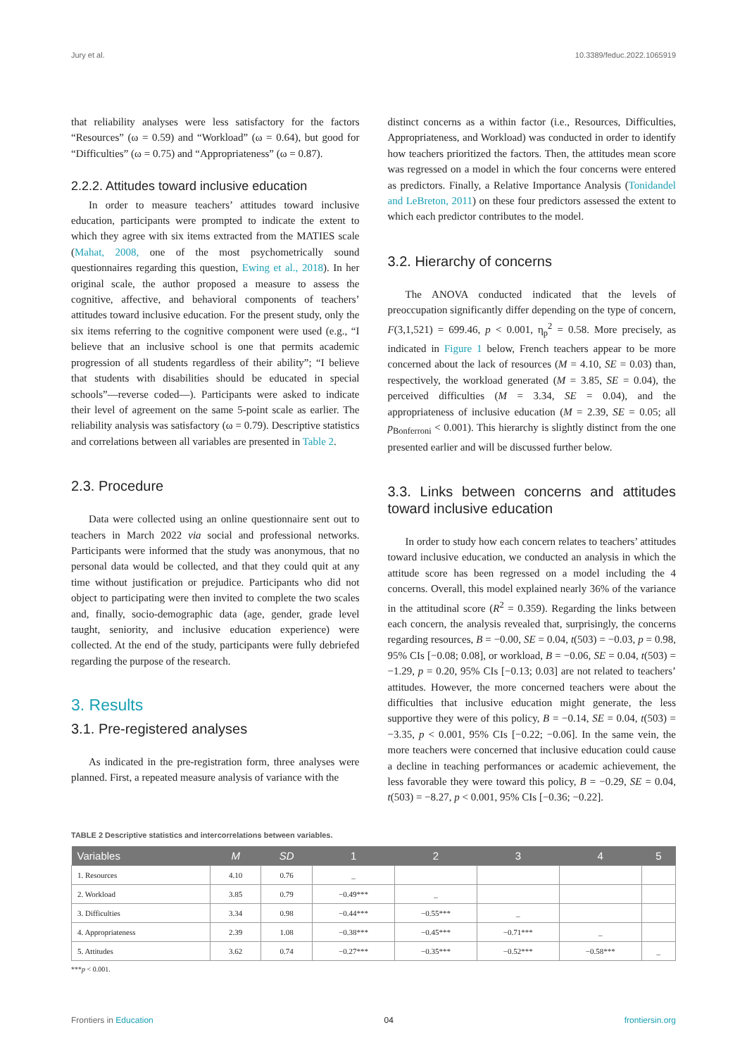Jury et al. 10.3389/feduc.2022.1065919
that reliability analyses were less satisfactory for the factors “Resources” (ω = 0.59) and “Workload” (ω = 0.64), but good for “Difficulties” (ω = 0.75) and “Appropriateness” (ω = 0.87).
2.2.2. Attitudes toward inclusive education
In order to measure teachers’ attitudes toward inclusive education, participants were prompted to indicate the extent to which they agree with six items extracted from the MATIES scale (Mahat, 2008, one of the most psychometrically sound questionnaires regarding this question, Ewing et al., 2018). In her original scale, the author proposed a measure to assess the cognitive, affective, and behavioral components of teachers’ attitudes toward inclusive education. For the present study, only the six items referring to the cognitive component were used (e.g., “I believe that an inclusive school is one that permits academic progression of all students regardless of their ability”; “I believe that students with disabilities should be educated in special schools”—reverse coded—). Participants were asked to indicate their level of agreement on the same 5-point scale as earlier. The reliability analysis was satisfactory (ω = 0.79). Descriptive statistics and correlations between all variables are presented in Table 2.
2.3. Procedure
Data were collected using an online questionnaire sent out to teachers in March 2022 via social and professional networks. Participants were informed that the study was anonymous, that no personal data would be collected, and that they could quit at any time without justification or prejudice. Participants who did not object to participating were then invited to complete the two scales and, finally, socio-demographic data (age, gender, grade level taught, seniority, and inclusive education experience) were collected. At the end of the study, participants were fully debriefed regarding the purpose of the research.
3. Results
3.1. Pre-registered analyses
As indicated in the pre-registration form, three analyses were planned. First, a repeated measure analysis of variance with the
distinct concerns as a within factor (i.e., Resources, Difficulties, Appropriateness, and Workload) was conducted in order to identify how teachers prioritized the factors. Then, the attitudes mean score was regressed on a model in which the four concerns were entered as predictors. Finally, a Relative Importance Analysis (Tonidandel and LeBreton, 2011) on these four predictors assessed the extent to which each predictor contributes to the model.
3.2. Hierarchy of concerns
The ANOVA conducted indicated that the levels of preoccupation significantly differ depending on the type of concern, F(3,1,521) = 699.46, p < 0.001, η<sub>p</sub><sup>2</sup> = 0.58. More precisely, as indicated in Figure 1 below, French teachers appear to be more concerned about the lack of resources (M = 4.10, SE = 0.03) than, respectively, the workload generated (M = 3.85, SE = 0.04), the perceived difficulties (M = 3.34, SE = 0.04), and the appropriateness of inclusive education (M = 2.39, SE = 0.05; all p<sub>Bonferroni</sub> < 0.001). This hierarchy is slightly distinct from the one presented earlier and will be discussed further below.
3.3. Links between concerns and attitudes toward inclusive education
In order to study how each concern relates to teachers’ attitudes toward inclusive education, we conducted an analysis in which the attitude score has been regressed on a model including the 4 concerns. Overall, this model explained nearly 36% of the variance in the attitudinal score (R<sup>2</sup> = 0.359). Regarding the links between each concern, the analysis revealed that, surprisingly, the concerns regarding resources, B = −0.00, SE = 0.04, t(503) = −0.03, p = 0.98, 95% CIs [−0.08; 0.08], or workload, B = −0.06, SE = 0.04, t(503) = −1.29, p = 0.20, 95% CIs [−0.13; 0.03] are not related to teachers’ attitudes. However, the more concerned teachers were about the difficulties that inclusive education might generate, the less supportive they were of this policy, B = −0.14, SE = 0.04, t(503) = −3.35, p < 0.001, 95% CIs [−0.22; −0.06]. In the same vein, the more teachers were concerned that inclusive education could cause a decline in teaching performances or academic achievement, the less favorable they were toward this policy, B = −0.29, SE = 0.04, t(503) = −8.27, p < 0.001, 95% CIs [−0.36; −0.22].
TABLE 2 Descriptive statistics and intercorrelations between variables.
| Variables | M | SD | 1 | 2 | 3 | 4 | 5 |
| --- | --- | --- | --- | --- | --- | --- | --- |
| 1. Resources | 4.10 | 0.76 | _ | | | | |
| 2. Workload | 3.85 | 0.79 | −0.49*** | _ | | | |
| 3. Difficulties | 3.34 | 0.98 | −0.44*** | −0.55*** | _ | | |
| 4. Appropriateness | 2.39 | 1.08 | −0.38*** | −0.45*** | −0.71*** | _ | |
| 5. Attitudes | 3.62 | 0.74 | −0.27*** | −0.35*** | −0.52*** | −0.58*** | _ |
***p < 0.001.
Frontiers in Education 04 frontiersin.org